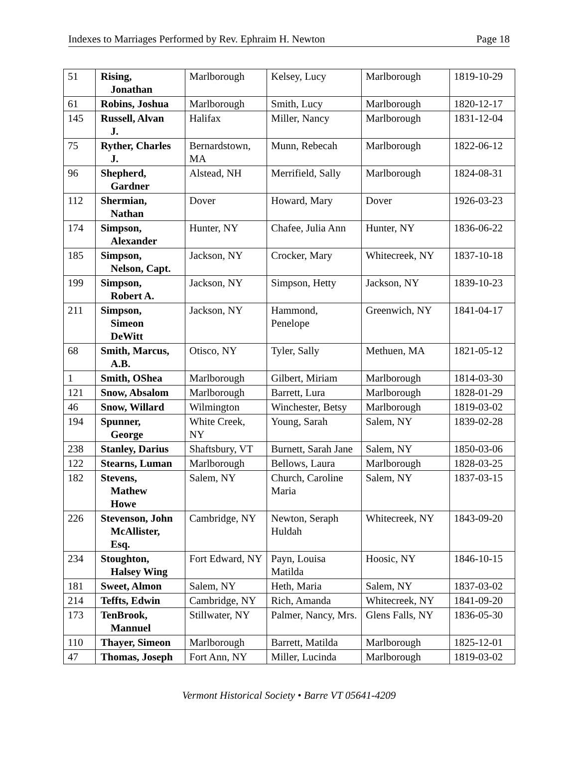Indexes to Marriages Performed by Rev. Ephraim H. Newton Page 18
| 51 | Rising, Jonathan | Marlborough | Kelsey, Lucy | Marlborough | 1819-10-29 |
| 61 | Robins, Joshua | Marlborough | Smith, Lucy | Marlborough | 1820-12-17 |
| 145 | Russell, Alvan J. | Halifax | Miller, Nancy | Marlborough | 1831-12-04 |
| 75 | Ryther, Charles J. | Bernardstown, MA | Munn, Rebecah | Marlborough | 1822-06-12 |
| 96 | Shepherd, Gardner | Alstead, NH | Merrifield, Sally | Marlborough | 1824-08-31 |
| 112 | Shermian, Nathan | Dover | Howard, Mary | Dover | 1926-03-23 |
| 174 | Simpson, Alexander | Hunter, NY | Chafee, Julia Ann | Hunter, NY | 1836-06-22 |
| 185 | Simpson, Nelson, Capt. | Jackson, NY | Crocker, Mary | Whitecreek, NY | 1837-10-18 |
| 199 | Simpson, Robert A. | Jackson, NY | Simpson, Hetty | Jackson, NY | 1839-10-23 |
| 211 | Simpson, Simeon DeWitt | Jackson, NY | Hammond, Penelope | Greenwich, NY | 1841-04-17 |
| 68 | Smith, Marcus, A.B. | Otisco, NY | Tyler, Sally | Methuen, MA | 1821-05-12 |
| 1 | Smith, OShea | Marlborough | Gilbert, Miriam | Marlborough | 1814-03-30 |
| 121 | Snow, Absalom | Marlborough | Barrett, Lura | Marlborough | 1828-01-29 |
| 46 | Snow, Willard | Wilmington | Winchester, Betsy | Marlborough | 1819-03-02 |
| 194 | Spunner, George | White Creek, NY | Young, Sarah | Salem, NY | 1839-02-28 |
| 238 | Stanley, Darius | Shaftsbury, VT | Burnett, Sarah Jane | Salem, NY | 1850-03-06 |
| 122 | Stearns, Luman | Marlborough | Bellows, Laura | Marlborough | 1828-03-25 |
| 182 | Stevens, Mathew Howe | Salem, NY | Church, Caroline Maria | Salem, NY | 1837-03-15 |
| 226 | Stevenson, John McAllister, Esq. | Cambridge, NY | Newton, Seraph Huldah | Whitecreek, NY | 1843-09-20 |
| 234 | Stoughton, Halsey Wing | Fort Edward, NY | Payn, Louisa Matilda | Hoosic, NY | 1846-10-15 |
| 181 | Sweet, Almon | Salem, NY | Heth, Maria | Salem, NY | 1837-03-02 |
| 214 | Teffts, Edwin | Cambridge, NY | Rich, Amanda | Whitecreek, NY | 1841-09-20 |
| 173 | TenBrook, Mannuel | Stillwater, NY | Palmer, Nancy, Mrs. | Glens Falls, NY | 1836-05-30 |
| 110 | Thayer, Simeon | Marlborough | Barrett, Matilda | Marlborough | 1825-12-01 |
| 47 | Thomas, Joseph | Fort Ann, NY | Miller, Lucinda | Marlborough | 1819-03-02 |
Vermont Historical Society • Barre VT 05641-4209